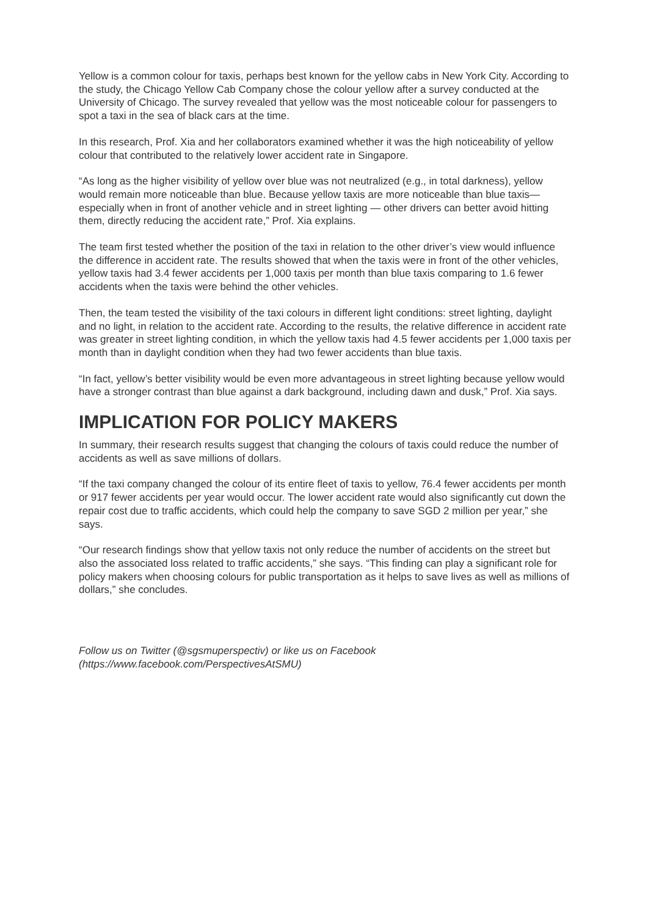Yellow is a common colour for taxis, perhaps best known for the yellow cabs in New York City. According to the study, the Chicago Yellow Cab Company chose the colour yellow after a survey conducted at the University of Chicago. The survey revealed that yellow was the most noticeable colour for passengers to spot a taxi in the sea of black cars at the time.
In this research, Prof. Xia and her collaborators examined whether it was the high noticeability of yellow colour that contributed to the relatively lower accident rate in Singapore.
“As long as the higher visibility of yellow over blue was not neutralized (e.g., in total darkness), yellow would remain more noticeable than blue. Because yellow taxis are more noticeable than blue taxis—especially when in front of another vehicle and in street lighting — other drivers can better avoid hitting them, directly reducing the accident rate,” Prof. Xia explains.
The team first tested whether the position of the taxi in relation to the other driver’s view would influence the difference in accident rate. The results showed that when the taxis were in front of the other vehicles, yellow taxis had 3.4 fewer accidents per 1,000 taxis per month than blue taxis comparing to 1.6 fewer accidents when the taxis were behind the other vehicles.
Then, the team tested the visibility of the taxi colours in different light conditions: street lighting, daylight and no light, in relation to the accident rate. According to the results, the relative difference in accident rate was greater in street lighting condition, in which the yellow taxis had 4.5 fewer accidents per 1,000 taxis per month than in daylight condition when they had two fewer accidents than blue taxis.
“In fact, yellow’s better visibility would be even more advantageous in street lighting because yellow would have a stronger contrast than blue against a dark background, including dawn and dusk,” Prof. Xia says.
IMPLICATION FOR POLICY MAKERS
In summary, their research results suggest that changing the colours of taxis could reduce the number of accidents as well as save millions of dollars.
“If the taxi company changed the colour of its entire fleet of taxis to yellow, 76.4 fewer accidents per month or 917 fewer accidents per year would occur. The lower accident rate would also significantly cut down the repair cost due to traffic accidents, which could help the company to save SGD 2 million per year,” she says.
“Our research findings show that yellow taxis not only reduce the number of accidents on the street but also the associated loss related to traffic accidents,” she says. “This finding can play a significant role for policy makers when choosing colours for public transportation as it helps to save lives as well as millions of dollars,” she concludes.
Follow us on Twitter (@sgsmuperspectiv) or like us on Facebook
(https://www.facebook.com/PerspectivesAtSMU)